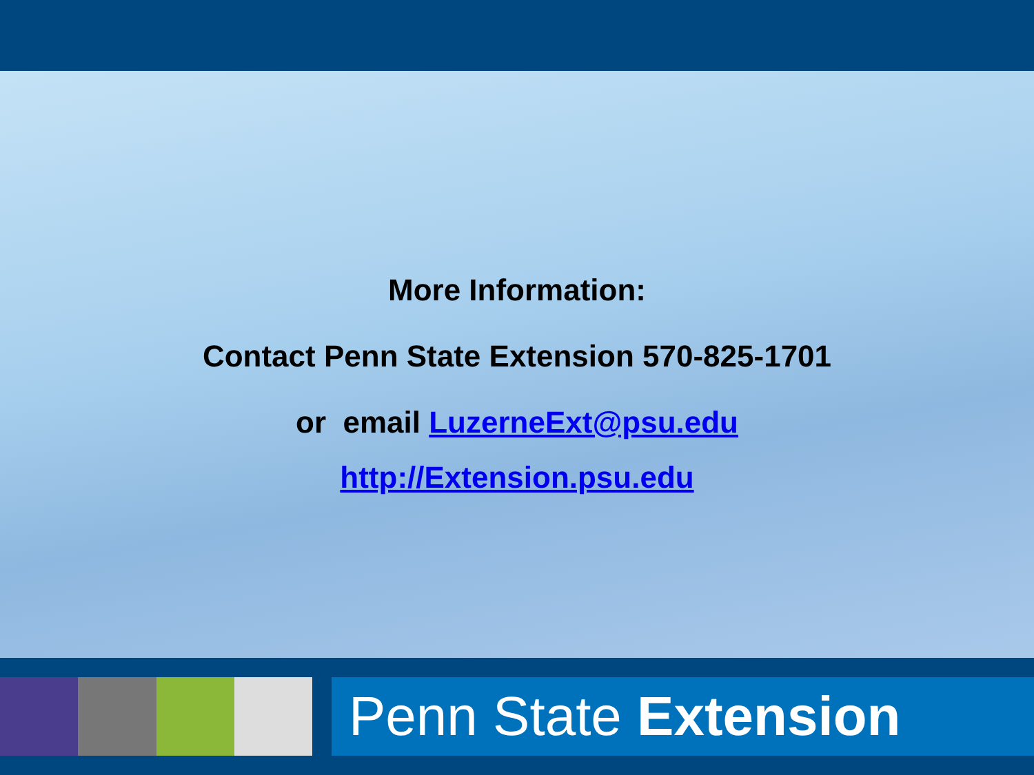More Information:
Contact Penn State Extension 570-825-1701
or email LuzerneExt@psu.edu
http://Extension.psu.edu
Penn State Extension